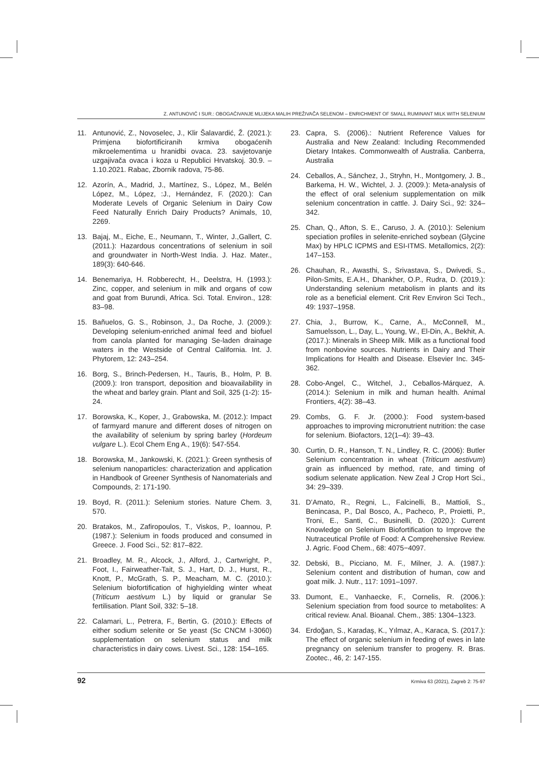Z. ANTUNOVIĆ I SUR.: OBOGAĆIVANJE MLIJEKA MALIH PREŽIVAČA SELENOM – ENRICHMENT OF SMALL RUMINANT MILK WITH SELENIUM
11. Antunović, Z., Novoselec, J., Klir Šalavardić, Ž. (2021.): Primjena biofortificiranih krmiva obogaćenih mikroelementima u hranidbi ovaca. 23. savjetovanje uzgajivača ovaca i koza u Republici Hrvatskoj. 30.9. – 1.10.2021. Rabac, Zbornik radova, 75-86.
12. Azorín, A., Madrid, J., Martínez, S., López, M., Belén López, M., López, :J., Hernández, F. (2020.): Can Moderate Levels of Organic Selenium in Dairy Cow Feed Naturally Enrich Dairy Products? Animals, 10, 2269.
13. Bajaj, M., Eiche, E., Neumann, T., Winter, J.,Gallert, C. (2011.): Hazardous concentrations of selenium in soil and groundwater in North-West India. J. Haz. Mater., 189(3): 640-646.
14. Benemariya, H. Robberecht, H., Deelstra, H. (1993.): Zinc, copper, and selenium in milk and organs of cow and goat from Burundi, Africa. Sci. Total. Environ., 128: 83–98.
15. Bañuelos, G. S., Robinson, J., Da Roche, J. (2009.): Developing selenium-enriched animal feed and biofuel from canola planted for managing Se-laden drainage waters in the Westside of Central California. Int. J. Phytorem, 12: 243–254.
16. Borg, S., Brinch-Pedersen, H., Tauris, B., Holm, P. B. (2009.): Iron transport, deposition and bioavailability in the wheat and barley grain. Plant and Soil, 325 (1-2): 15-24.
17. Borowska, K., Koper, J., Grabowska, M. (2012.): Impact of farmyard manure and different doses of nitrogen on the availability of selenium by spring barley (Hordeum vulgare L.). Ecol Chem Eng A., 19(6): 547-554.
18. Borowska, M., Jankowski, K. (2021.): Green synthesis of selenium nanoparticles: characterization and application in Handbook of Greener Synthesis of Nanomaterials and Compounds, 2: 171-190.
19. Boyd, R. (2011.): Selenium stories. Nature Chem. 3, 570.
20. Bratakos, M., Zafiropoulos, T., Viskos, P., Ioannou, P. (1987.): Selenium in foods produced and consumed in Greece. J. Food Sci., 52: 817–822.
21. Broadley, M. R., Alcock, J., Alford, J., Cartwright, P., Foot, I., Fairweather-Tait, S. J., Hart, D. J., Hurst, R., Knott, P., McGrath, S. P., Meacham, M. C. (2010.): Selenium biofortification of highyielding winter wheat (Triticum aestivum L.) by liquid or granular Se fertilisation. Plant Soil, 332: 5–18.
22. Calamari, L., Petrera, F., Bertin, G. (2010.): Effects of either sodium selenite or Se yeast (Sc CNCM I-3060) supplementation on selenium status and milk characteristics in dairy cows. Livest. Sci., 128: 154–165.
23. Capra, S. (2006).: Nutrient Reference Values for Australia and New Zealand: Including Recommended Dietary Intakes. Commonwealth of Australia. Canberra, Australia
24. Ceballos, A., Sánchez, J., Stryhn, H., Montgomery, J. B., Barkema, H. W., Wichtel, J. J. (2009.): Meta-analysis of the effect of oral selenium supplementation on milk selenium concentration in cattle. J. Dairy Sci., 92: 324–342.
25. Chan, Q., Afton, S. E., Caruso, J. A. (2010.): Selenium speciation profiles in selenite-enriched soybean (Glycine Max) by HPLC ICPMS and ESI-ITMS. Metallomics, 2(2): 147–153.
26. Chauhan, R., Awasthi, S., Srivastava, S., Dwivedi, S., Pilon-Smits, E.A.H., Dhankher, O.P., Rudra, D. (2019.): Understanding selenium metabolism in plants and its role as a beneficial element. Crit Rev Environ Sci Tech., 49: 1937–1958.
27. Chia, J., Burrow, K., Carne, A., McConnell, M., Samuelsson, L., Day, L., Young, W., El-Din, A., Bekhit, A. (2017.): Minerals in Sheep Milk. Milk as a functional food from nonbovine sources. Nutrients in Dairy and Their Implications for Health and Disease. Elsevier Inc. 345-362.
28. Cobo-Angel, C., Witchel, J., Ceballos-Márquez, A. (2014.): Selenium in milk and human health. Animal Frontiers, 4(2): 38–43.
29. Combs, G. F. Jr. (2000.): Food system-based approaches to improving micronutrient nutrition: the case for selenium. Biofactors, 12(1–4): 39–43.
30. Curtin, D. R., Hanson, T. N., Lindley, R. C. (2006): Butler Selenium concentration in wheat (Triticum aestivum) grain as influenced by method, rate, and timing of sodium selenate application. New Zeal J Crop Hort Sci., 34: 29–339.
31. D’Amato, R., Regni, L., Falcinelli, B., Mattioli, S., Benincasa, P., Dal Bosco, A., Pacheco, P., Proietti, P., Troni, E., Santi, C., Businelli, D. (2020.): Current Knowledge on Selenium Biofortification to Improve the Nutraceutical Profile of Food: A Comprehensive Review. J. Agric. Food Chem., 68: 4075−4097.
32. Debski, B., Picciano, M. F., Milner, J. A. (1987.): Selenium content and distribution of human, cow and goat milk. J. Nutr., 117: 1091–1097.
33. Dumont, E., Vanhaecke, F., Cornelis, R. (2006.): Selenium speciation from food source to metabolites: A critical review. Anal. Bioanal. Chem., 385: 1304–1323.
34. Erdoğan, S., Karadaş, K., Yılmaz, A., Karaca, S. (2017.): The effect of organic selenium in feeding of ewes in late pregnancy on selenium transfer to progeny. R. Bras. Zootec., 46, 2: 147-155.
92 Krmiva 63 (2021), Zagreb 2: 75-97